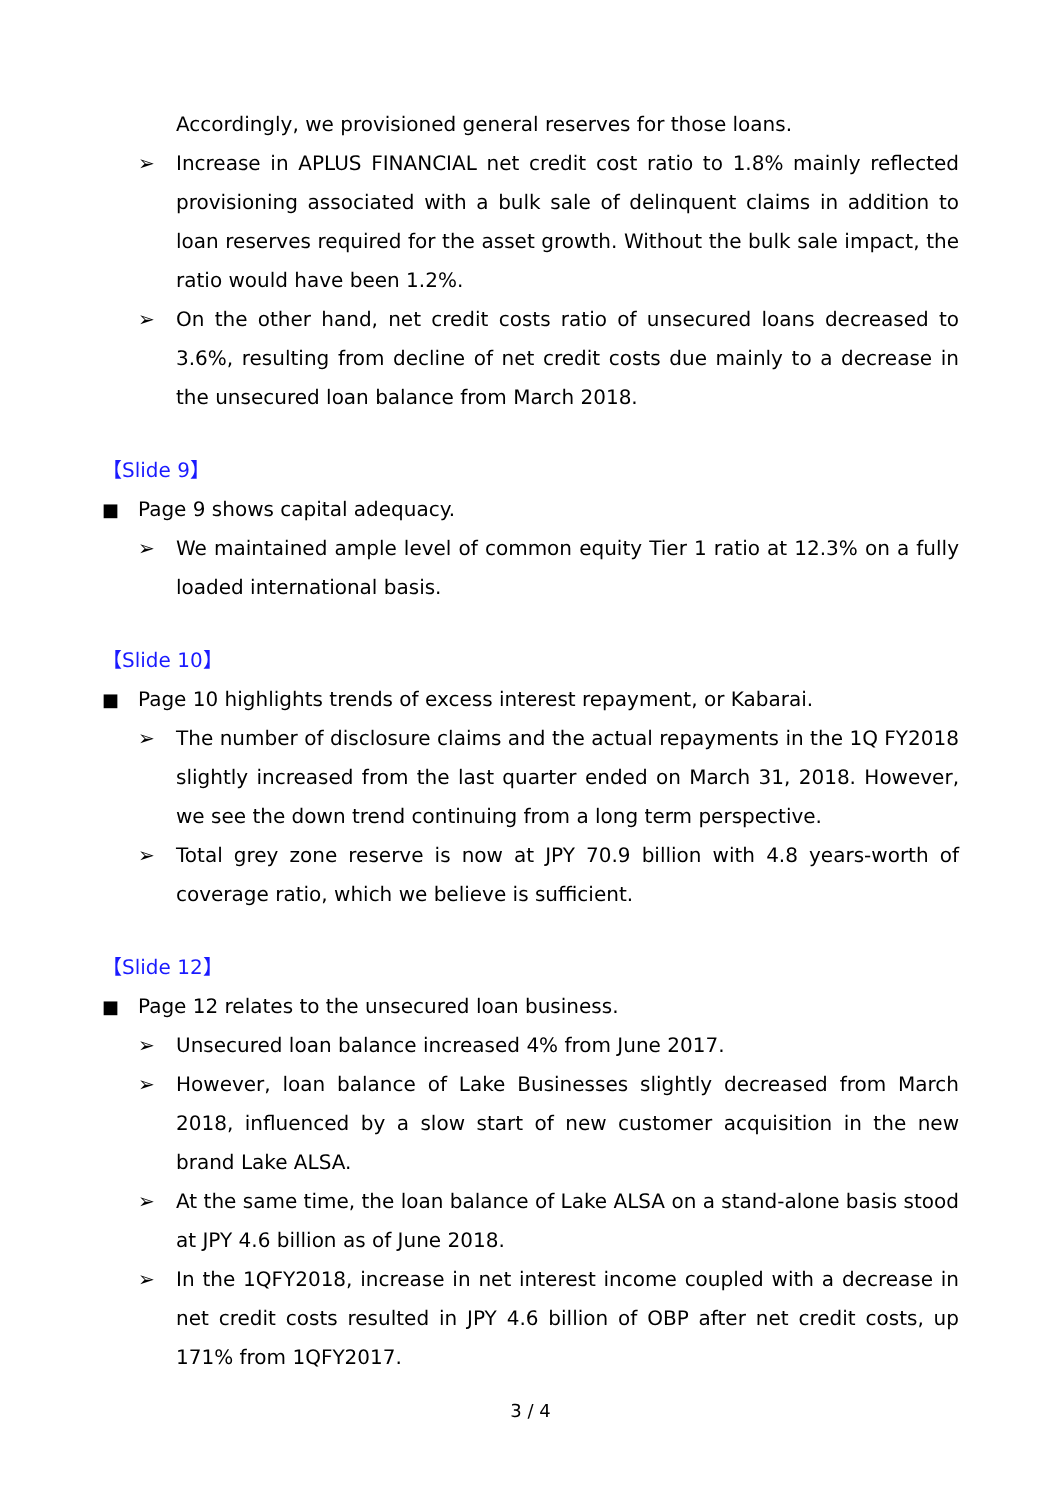Accordingly, we provisioned general reserves for those loans.
➢ Increase in APLUS FINANCIAL net credit cost ratio to 1.8% mainly reflected provisioning associated with a bulk sale of delinquent claims in addition to loan reserves required for the asset growth. Without the bulk sale impact, the ratio would have been 1.2%.
➢ On the other hand, net credit costs ratio of unsecured loans decreased to 3.6%, resulting from decline of net credit costs due mainly to a decrease in the unsecured loan balance from March 2018.
【Slide 9】
■ Page 9 shows capital adequacy.
➢ We maintained ample level of common equity Tier 1 ratio at 12.3% on a fully loaded international basis.
【Slide 10】
■ Page 10 highlights trends of excess interest repayment, or Kabarai.
➢ The number of disclosure claims and the actual repayments in the 1Q FY2018 slightly increased from the last quarter ended on March 31, 2018. However, we see the down trend continuing from a long term perspective.
➢ Total grey zone reserve is now at JPY 70.9 billion with 4.8 years-worth of coverage ratio, which we believe is sufficient.
【Slide 12】
■ Page 12 relates to the unsecured loan business.
➢ Unsecured loan balance increased 4% from June 2017.
➢ However, loan balance of Lake Businesses slightly decreased from March 2018, influenced by a slow start of new customer acquisition in the new brand Lake ALSA.
➢ At the same time, the loan balance of Lake ALSA on a stand-alone basis stood at JPY 4.6 billion as of June 2018.
➢ In the 1QFY2018, increase in net interest income coupled with a decrease in net credit costs resulted in JPY 4.6 billion of OBP after net credit costs, up 171% from 1QFY2017.
3 / 4